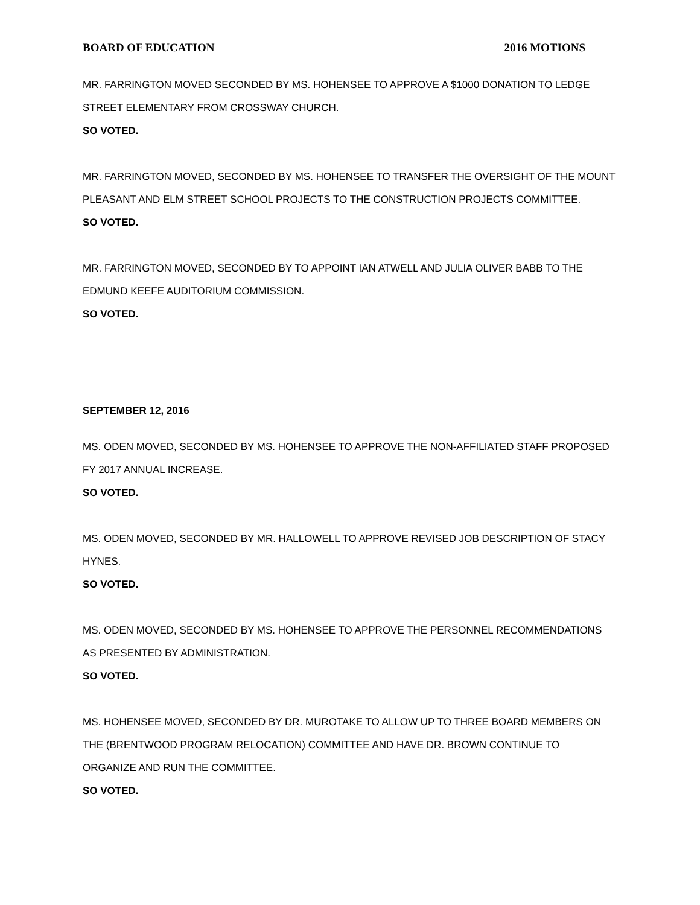BOARD OF EDUCATION 2016 MOTIONS
MR. FARRINGTON MOVED SECONDED BY MS. HOHENSEE TO APPROVE A $1000 DONATION TO LEDGE STREET ELEMENTARY FROM CROSSWAY CHURCH.
SO VOTED.
MR. FARRINGTON MOVED, SECONDED BY MS. HOHENSEE TO TRANSFER THE OVERSIGHT OF THE MOUNT PLEASANT AND ELM STREET SCHOOL PROJECTS TO THE CONSTRUCTION PROJECTS COMMITTEE.
SO VOTED.
MR. FARRINGTON MOVED, SECONDED BY TO APPOINT IAN ATWELL AND JULIA OLIVER BABB TO THE EDMUND KEEFE AUDITORIUM COMMISSION.
SO VOTED.
SEPTEMBER 12, 2016
MS. ODEN MOVED, SECONDED BY MS. HOHENSEE TO APPROVE THE NON-AFFILIATED STAFF PROPOSED FY 2017 ANNUAL INCREASE.
SO VOTED.
MS. ODEN MOVED, SECONDED BY MR. HALLOWELL TO APPROVE REVISED JOB DESCRIPTION OF STACY HYNES.
SO VOTED.
MS. ODEN MOVED, SECONDED BY MS. HOHENSEE TO APPROVE THE PERSONNEL RECOMMENDATIONS AS PRESENTED BY ADMINISTRATION.
SO VOTED.
MS. HOHENSEE MOVED, SECONDED BY DR. MUROTAKE TO ALLOW UP TO THREE BOARD MEMBERS ON THE (BRENTWOOD PROGRAM RELOCATION) COMMITTEE AND HAVE DR. BROWN CONTINUE TO ORGANIZE AND RUN THE COMMITTEE.
SO VOTED.